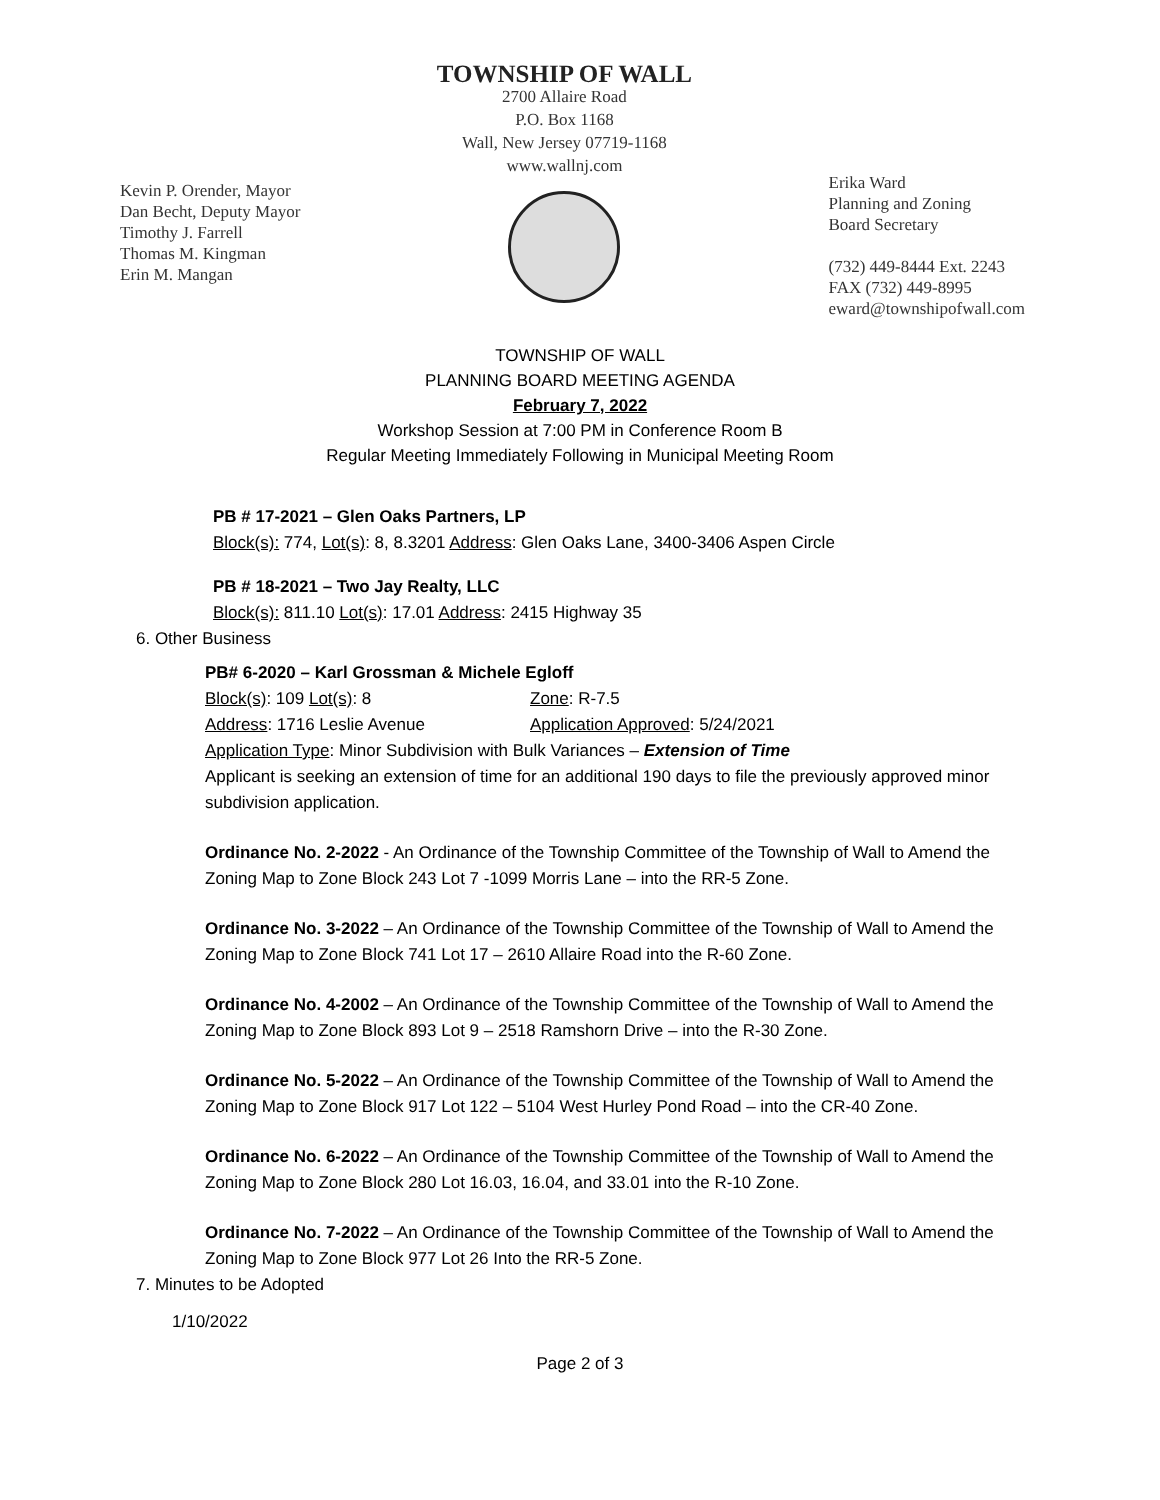Kevin P. Orender, Mayor
Dan Becht, Deputy Mayor
Timothy J. Farrell
Thomas M. Kingman
Erin M. Mangan
TOWNSHIP OF WALL
2700 Allaire Road
P.O. Box 1168
Wall, New Jersey 07719-1168
www.wallnj.com
Erika Ward
Planning and Zoning
Board Secretary
(732) 449-8444 Ext. 2243
FAX (732) 449-8995
eward@townshipofwall.com
TOWNSHIP OF WALL
PLANNING BOARD MEETING AGENDA
February 7, 2022
Workshop Session at 7:00 PM in Conference Room B
Regular Meeting Immediately Following in Municipal Meeting Room
PB # 17-2021 – Glen Oaks Partners, LP
Block(s): 774, Lot(s): 8, 8.3201 Address: Glen Oaks Lane, 3400-3406 Aspen Circle
PB # 18-2021 – Two Jay Realty, LLC
Block(s): 811.10 Lot(s): 17.01 Address: 2415 Highway 35
6. Other Business
PB# 6-2020 – Karl Grossman & Michele Egloff
Block(s): 109 Lot(s): 8 Zone: R-7.5
Address: 1716 Leslie Avenue Application Approved: 5/24/2021
Application Type: Minor Subdivision with Bulk Variances – Extension of Time
Applicant is seeking an extension of time for an additional 190 days to file the previously approved minor subdivision application.
Ordinance No. 2-2022 - An Ordinance of the Township Committee of the Township of Wall to Amend the Zoning Map to Zone Block 243 Lot 7 -1099 Morris Lane – into the RR-5 Zone.
Ordinance No. 3-2022 – An Ordinance of the Township Committee of the Township of Wall to Amend the Zoning Map to Zone Block 741 Lot 17 – 2610 Allaire Road into the R-60 Zone.
Ordinance No. 4-2002 – An Ordinance of the Township Committee of the Township of Wall to Amend the Zoning Map to Zone Block 893 Lot 9 – 2518 Ramshorn Drive – into the R-30 Zone.
Ordinance No. 5-2022 – An Ordinance of the Township Committee of the Township of Wall to Amend the Zoning Map to Zone Block 917 Lot 122 – 5104 West Hurley Pond Road – into the CR-40 Zone.
Ordinance No. 6-2022 – An Ordinance of the Township Committee of the Township of Wall to Amend the Zoning Map to Zone Block 280 Lot 16.03, 16.04, and 33.01 into the R-10 Zone.
Ordinance No. 7-2022 – An Ordinance of the Township Committee of the Township of Wall to Amend the Zoning Map to Zone Block 977 Lot 26 Into the RR-5 Zone.
7. Minutes to be Adopted
1/10/2022
Page 2 of 3